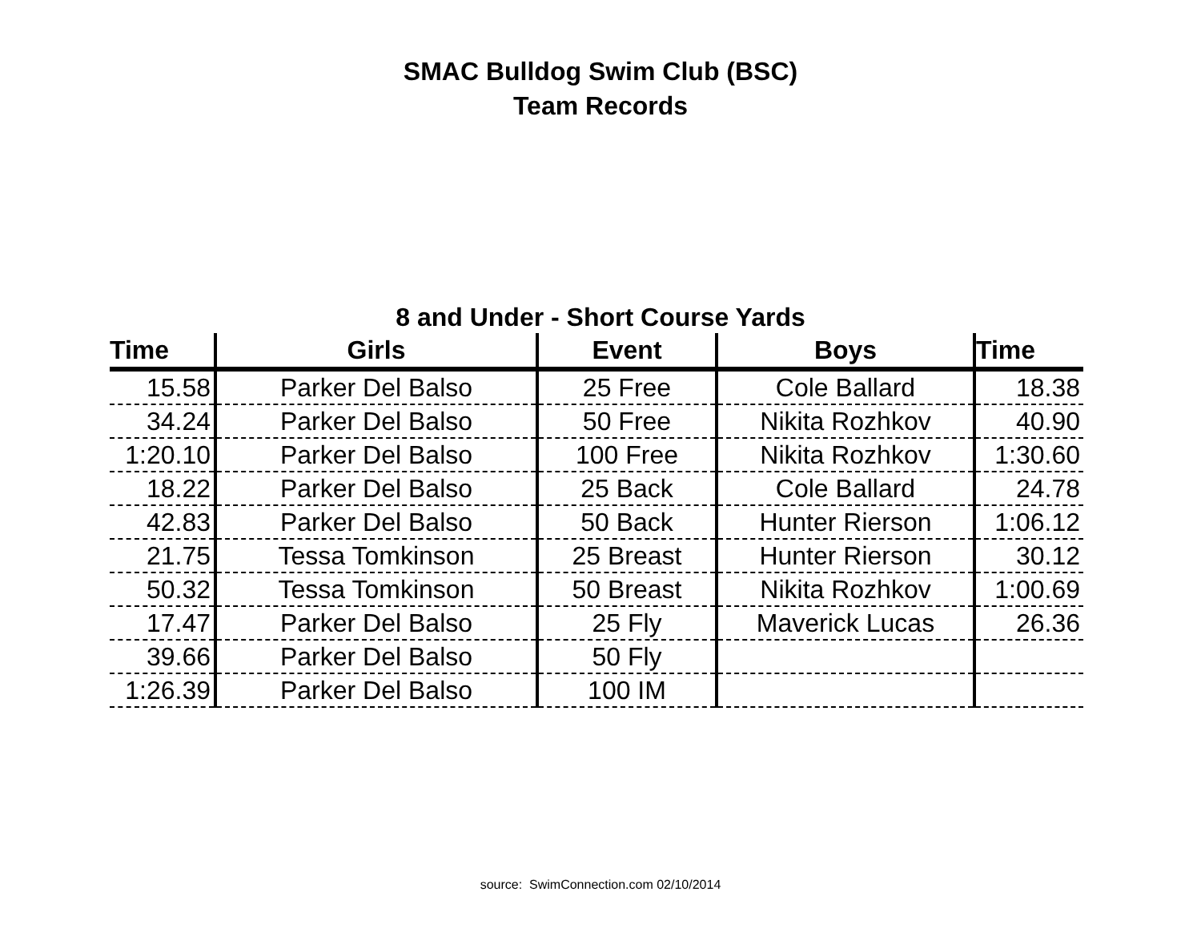SMAC Bulldog Swim Club (BSC)
Team Records
8 and Under - Short Course Yards
| Time | Girls | Event | Boys | Time |
| --- | --- | --- | --- | --- |
| 15.58 | Parker Del Balso | 25 Free | Cole Ballard | 18.38 |
| 34.24 | Parker Del Balso | 50 Free | Nikita Rozhkov | 40.90 |
| 1:20.10 | Parker Del Balso | 100 Free | Nikita Rozhkov | 1:30.60 |
| 18.22 | Parker Del Balso | 25 Back | Cole Ballard | 24.78 |
| 42.83 | Parker Del Balso | 50 Back | Hunter Rierson | 1:06.12 |
| 21.75 | Tessa Tomkinson | 25 Breast | Hunter Rierson | 30.12 |
| 50.32 | Tessa Tomkinson | 50 Breast | Nikita Rozhkov | 1:00.69 |
| 17.47 | Parker Del Balso | 25 Fly | Maverick Lucas | 26.36 |
| 39.66 | Parker Del Balso | 50 Fly | | |
| 1:26.39 | Parker Del Balso | 100 IM | | |
source: SwimConnection.com 02/10/2014